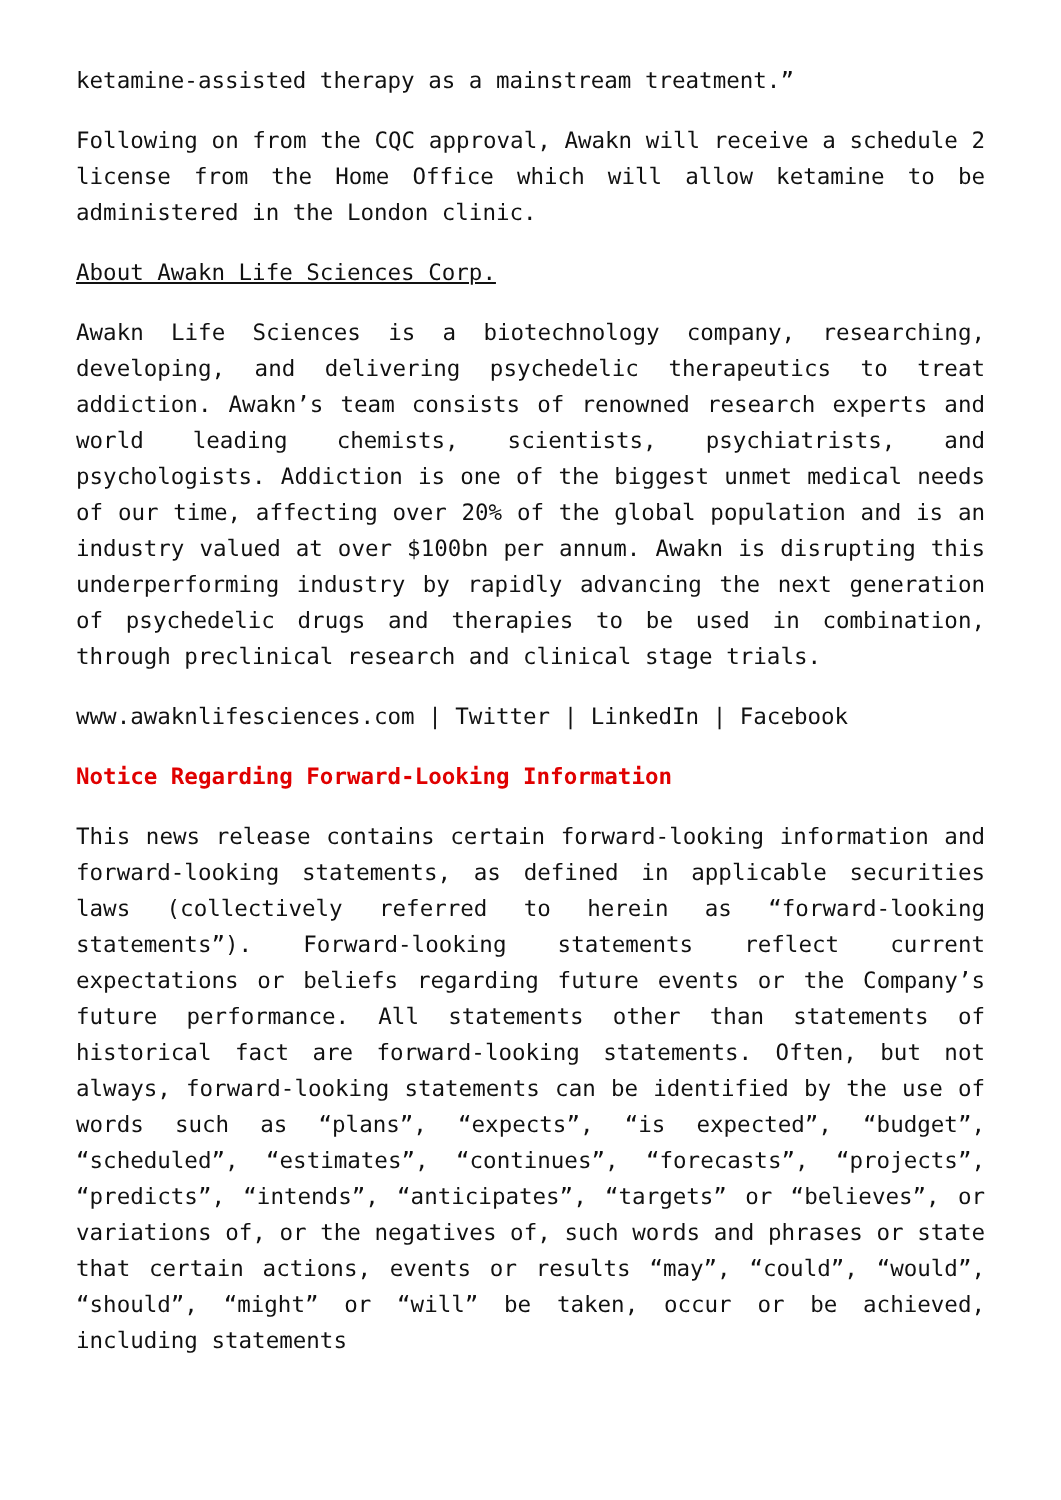ketamine-assisted therapy as a mainstream treatment.”
Following on from the CQC approval, Awakn will receive a schedule 2 license from the Home Office which will allow ketamine to be administered in the London clinic.
About Awakn Life Sciences Corp.
Awakn Life Sciences is a biotechnology company, researching, developing, and delivering psychedelic therapeutics to treat addiction. Awakn’s team consists of renowned research experts and world leading chemists, scientists, psychiatrists, and psychologists. Addiction is one of the biggest unmet medical needs of our time, affecting over 20% of the global population and is an industry valued at over $100bn per annum. Awakn is disrupting this underperforming industry by rapidly advancing the next generation of psychedelic drugs and therapies to be used in combination, through preclinical research and clinical stage trials.
www.awaknlifesciences.com | Twitter | LinkedIn | Facebook
Notice Regarding Forward-Looking Information
This news release contains certain forward-looking information and forward-looking statements, as defined in applicable securities laws (collectively referred to herein as “forward-looking statements”). Forward-looking statements reflect current expectations or beliefs regarding future events or the Company’s future performance. All statements other than statements of historical fact are forward-looking statements. Often, but not always, forward-looking statements can be identified by the use of words such as “plans”, “expects”, “is expected”, “budget”, “scheduled”, “estimates”, “continues”, “forecasts”, “projects”, “predicts”, “intends”, “anticipates”, “targets” or “believes”, or variations of, or the negatives of, such words and phrases or state that certain actions, events or results “may”, “could”, “would”, “should”, “might” or “will” be taken, occur or be achieved, including statements